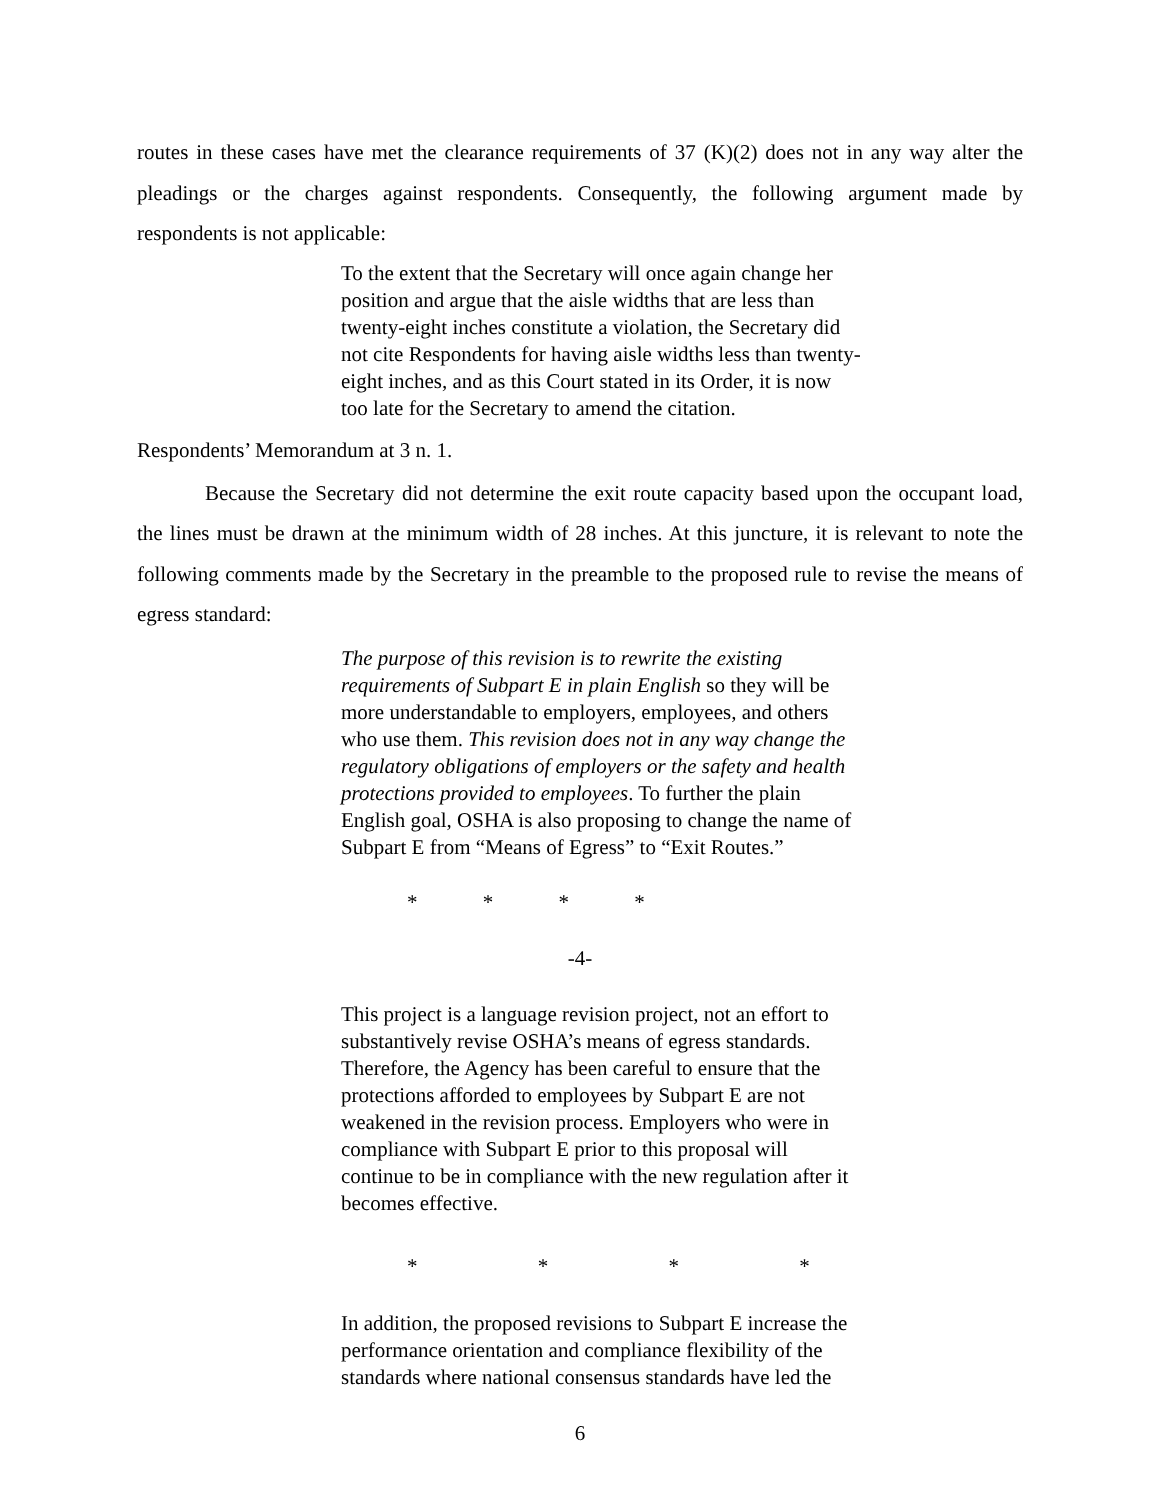routes in these cases have met the clearance requirements of 37 (K)(2) does not in any way alter the pleadings or the charges against respondents. Consequently, the following argument made by respondents is not applicable:
To the extent that the Secretary will once again change her position and argue that the aisle widths that are less than twenty-eight inches constitute a violation, the Secretary did not cite Respondents for having aisle widths less than twenty-eight inches, and as this Court stated in its Order, it is now too late for the Secretary to amend the citation.
Respondents’ Memorandum at 3 n. 1.
Because the Secretary did not determine the exit route capacity based upon the occupant load, the lines must be drawn at the minimum width of 28 inches. At this juncture, it is relevant to note the following comments made by the Secretary in the preamble to the proposed rule to revise the means of egress standard:
The purpose of this revision is to rewrite the existing requirements of Subpart E in plain English so they will be more understandable to employers, employees, and others who use them. This revision does not in any way change the regulatory obligations of employers or the safety and health protections provided to employees. To further the plain English goal, OSHA is also proposing to change the name of Subpart E from “Means of Egress” to “Exit Routes.”
* * * *
-4-
This project is a language revision project, not an effort to substantively revise OSHA’s means of egress standards. Therefore, the Agency has been careful to ensure that the protections afforded to employees by Subpart E are not weakened in the revision process. Employers who were in compliance with Subpart E prior to this proposal will continue to be in compliance with the new regulation after it becomes effective.
* * * *
In addition, the proposed revisions to Subpart E increase the performance orientation and compliance flexibility of the standards where national consensus standards have led the
6